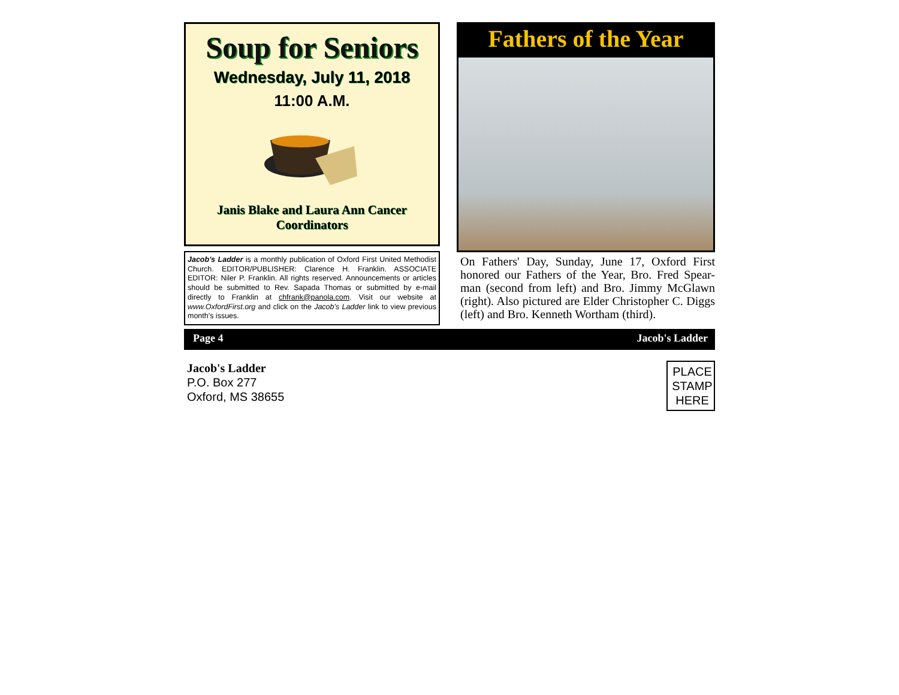Soup for Seniors
Wednesday, July 11, 2018
11:00 A.M.
Janis Blake and Laura Ann Cancer
Coordinators
Jacob's Ladder is a monthly publication of Oxford First United Methodist Church. EDITOR/PUBLISHER: Clarence H. Franklin. ASSOCIATE EDITOR: Niler P. Franklin. All rights reserved. Announcements or articles should be submitted to Rev. Sapada Thomas or submitted by e-mail directly to Franklin at chfrank@panola.com. Visit our website at www.OxfordFirst.org and click on the Jacob's Ladder link to view previous month's issues.
Fathers of the Year
On Fathers' Day, Sunday, June 17, Oxford First honored our Fathers of the Year, Bro. Fred Spear-man (second from left) and Bro. Jimmy McGlawn (right). Also pictured are Elder Christopher C. Diggs (left) and Bro. Kenneth Wortham (third).
Page 4 Jacob's Ladder
Jacob's Ladder
P.O. Box 277
Oxford, MS 38655
PLACE
STAMP
HERE